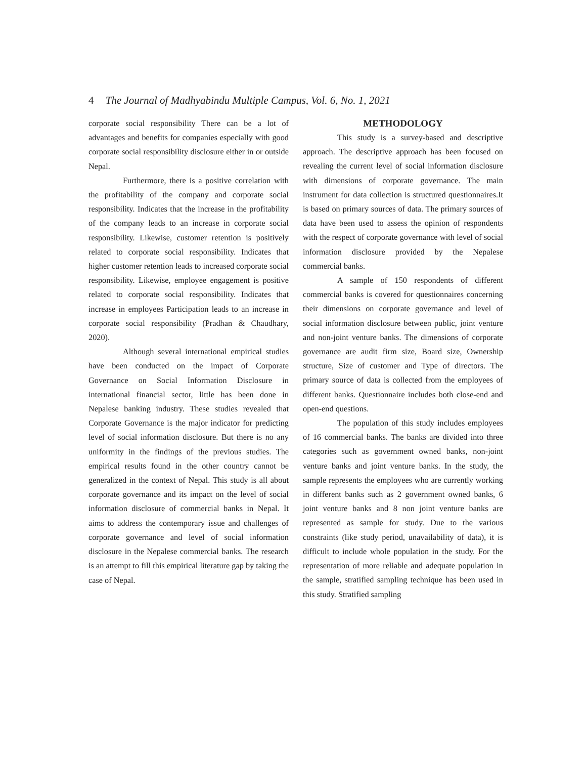4 The Journal of Madhyabindu Multiple Campus, Vol. 6, No. 1, 2021
corporate social responsibility There can be a lot of advantages and benefits for companies especially with good corporate social responsibility disclosure either in or outside Nepal.
Furthermore, there is a positive correlation with the profitability of the company and corporate social responsibility. Indicates that the increase in the profitability of the company leads to an increase in corporate social responsibility. Likewise, customer retention is positively related to corporate social responsibility. Indicates that higher customer retention leads to increased corporate social responsibility. Likewise, employee engagement is positive related to corporate social responsibility. Indicates that increase in employees Participation leads to an increase in corporate social responsibility (Pradhan & Chaudhary, 2020).
Although several international empirical studies have been conducted on the impact of Corporate Governance on Social Information Disclosure in international financial sector, little has been done in Nepalese banking industry. These studies revealed that Corporate Governance is the major indicator for predicting level of social information disclosure. But there is no any uniformity in the findings of the previous studies. The empirical results found in the other country cannot be generalized in the context of Nepal. This study is all about corporate governance and its impact on the level of social information disclosure of commercial banks in Nepal. It aims to address the contemporary issue and challenges of corporate governance and level of social information disclosure in the Nepalese commercial banks. The research is an attempt to fill this empirical literature gap by taking the case of Nepal.
METHODOLOGY
This study is a survey-based and descriptive approach. The descriptive approach has been focused on revealing the current level of social information disclosure with dimensions of corporate governance. The main instrument for data collection is structured questionnaires.It is based on primary sources of data. The primary sources of data have been used to assess the opinion of respondents with the respect of corporate governance with level of social information disclosure provided by the Nepalese commercial banks.
A sample of 150 respondents of different commercial banks is covered for questionnaires concerning their dimensions on corporate governance and level of social information disclosure between public, joint venture and non-joint venture banks. The dimensions of corporate governance are audit firm size, Board size, Ownership structure, Size of customer and Type of directors. The primary source of data is collected from the employees of different banks. Questionnaire includes both close-end and open-end questions.
The population of this study includes employees of 16 commercial banks. The banks are divided into three categories such as government owned banks, non-joint venture banks and joint venture banks. In the study, the sample represents the employees who are currently working in different banks such as 2 government owned banks, 6 joint venture banks and 8 non joint venture banks are represented as sample for study. Due to the various constraints (like study period, unavailability of data), it is difficult to include whole population in the study. For the representation of more reliable and adequate population in the sample, stratified sampling technique has been used in this study. Stratified sampling